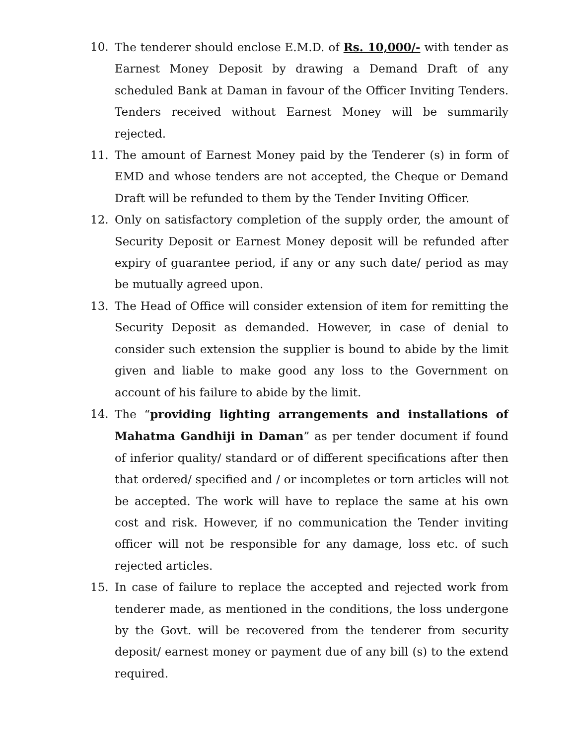10. The tenderer should enclose E.M.D. of Rs. 10,000/- with tender as Earnest Money Deposit by drawing a Demand Draft of any scheduled Bank at Daman in favour of the Officer Inviting Tenders. Tenders received without Earnest Money will be summarily rejected.
11. The amount of Earnest Money paid by the Tenderer (s) in form of EMD and whose tenders are not accepted, the Cheque or Demand Draft will be refunded to them by the Tender Inviting Officer.
12. Only on satisfactory completion of the supply order, the amount of Security Deposit or Earnest Money deposit will be refunded after expiry of guarantee period, if any or any such date/ period as may be mutually agreed upon.
13. The Head of Office will consider extension of item for remitting the Security Deposit as demanded. However, in case of denial to consider such extension the supplier is bound to abide by the limit given and liable to make good any loss to the Government on account of his failure to abide by the limit.
14. The “providing lighting arrangements and installations of Mahatma Gandhiji in Daman” as per tender document if found of inferior quality/ standard or of different specifications after then that ordered/ specified and / or incompletes or torn articles will not be accepted. The work will have to replace the same at his own cost and risk. However, if no communication the Tender inviting officer will not be responsible for any damage, loss etc. of such rejected articles.
15. In case of failure to replace the accepted and rejected work from tenderer made, as mentioned in the conditions, the loss undergone by the Govt. will be recovered from the tenderer from security deposit/ earnest money or payment due of any bill (s) to the extend required.